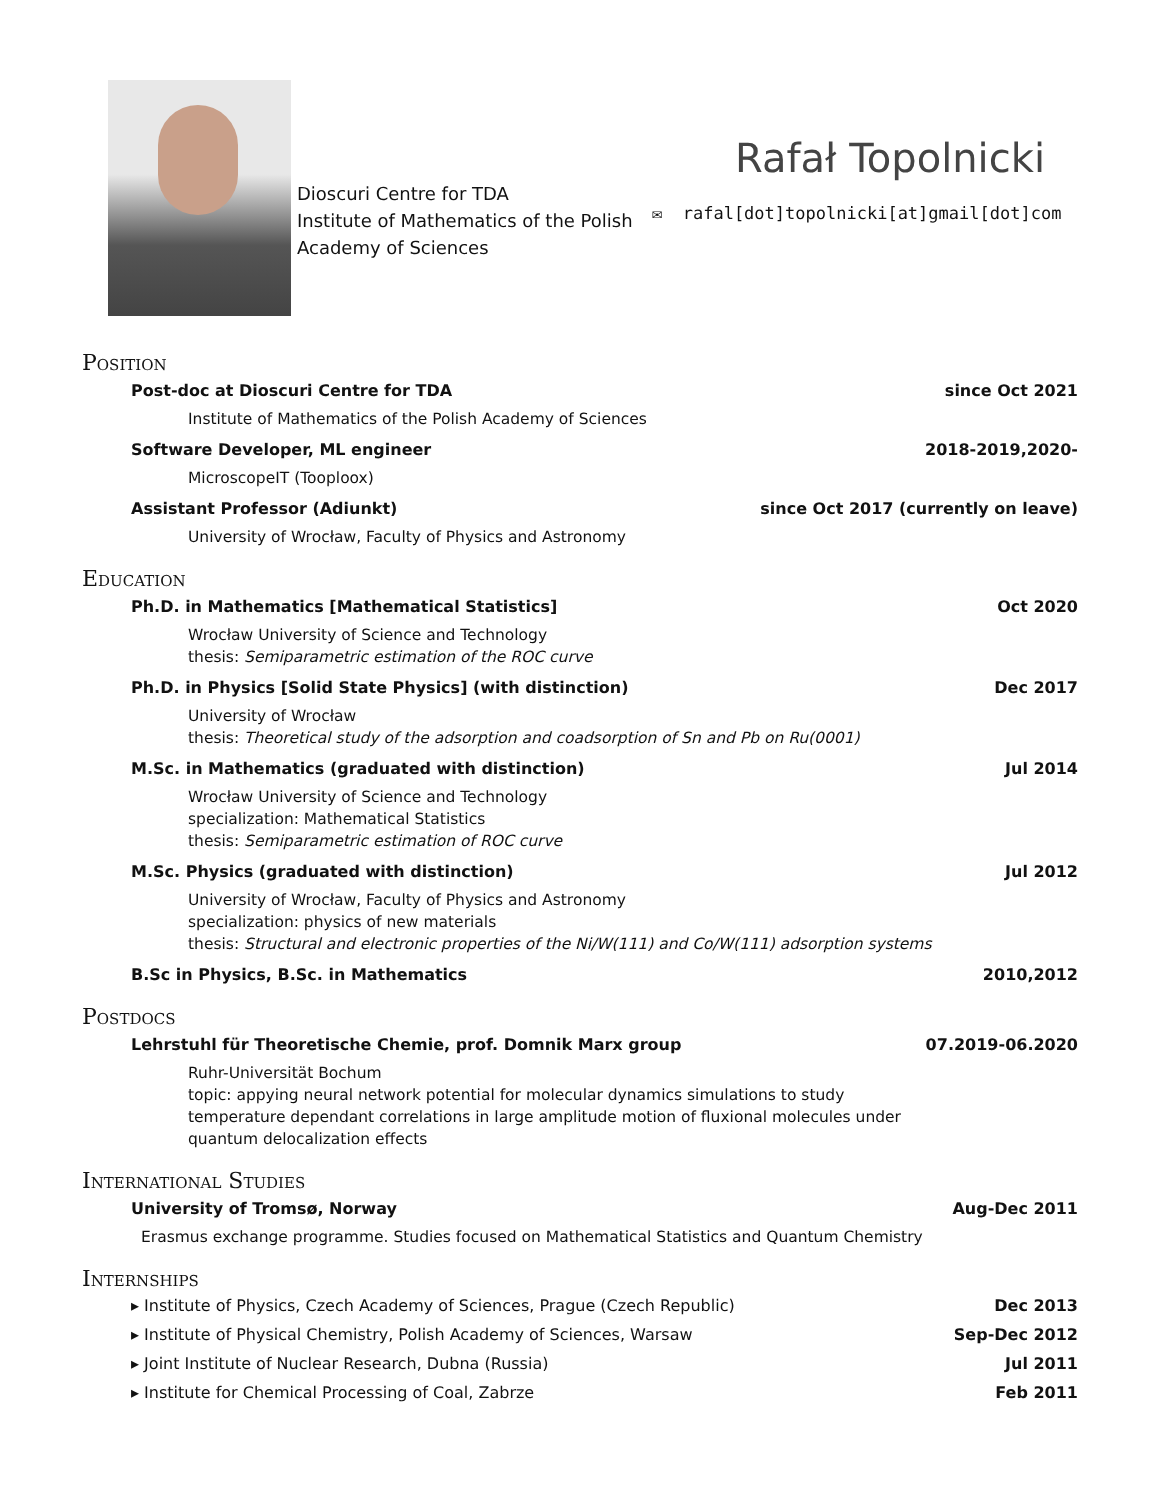Dioscuri Centre for TDA
Institute of Mathematics of the Polish Academy of Sciences
Rafał Topolnicki
✉ rafal[dot]topolnicki[at]gmail[dot]com
Position
Post-doc at Dioscuri Centre for TDA since Oct 2021
Institute of Mathematics of the Polish Academy of Sciences
Software Developer, ML engineer 2018-2019,2020-
MicroscopeIT (Tooploox)
Assistant Professor (Adiunkt) since Oct 2017 (currently on leave)
University of Wrocław, Faculty of Physics and Astronomy
Education
Ph.D. in Mathematics [Mathematical Statistics] Oct 2020
Wrocław University of Science and Technology
thesis: Semiparametric estimation of the ROC curve
Ph.D. in Physics [Solid State Physics] (with distinction) Dec 2017
University of Wrocław
thesis: Theoretical study of the adsorption and coadsorption of Sn and Pb on Ru(0001)
M.Sc. in Mathematics (graduated with distinction) Jul 2014
Wrocław University of Science and Technology
specialization: Mathematical Statistics
thesis: Semiparametric estimation of ROC curve
M.Sc. Physics (graduated with distinction) Jul 2012
University of Wrocław, Faculty of Physics and Astronomy
specialization: physics of new materials
thesis: Structural and electronic properties of the Ni/W(111) and Co/W(111) adsorption systems
B.Sc in Physics, B.Sc. in Mathematics 2010,2012
Postdocs
Lehrstuhl für Theoretische Chemie, prof. Domnik Marx group 07.2019-06.2020
Ruhr-Universität Bochum
topic: appying neural network potential for molecular dynamics simulations to study temperature dependant correlations in large amplitude motion of fluxional molecules under quantum delocalization effects
International Studies
University of Tromsø, Norway Aug-Dec 2011
Erasmus exchange programme. Studies focused on Mathematical Statistics and Quantum Chemistry
Internships
▸ Institute of Physics, Czech Academy of Sciences, Prague (Czech Republic) Dec 2013
▸ Institute of Physical Chemistry, Polish Academy of Sciences, Warsaw Sep-Dec 2012
▸ Joint Institute of Nuclear Research, Dubna (Russia) Jul 2011
▸ Institute for Chemical Processing of Coal, Zabrze Feb 2011